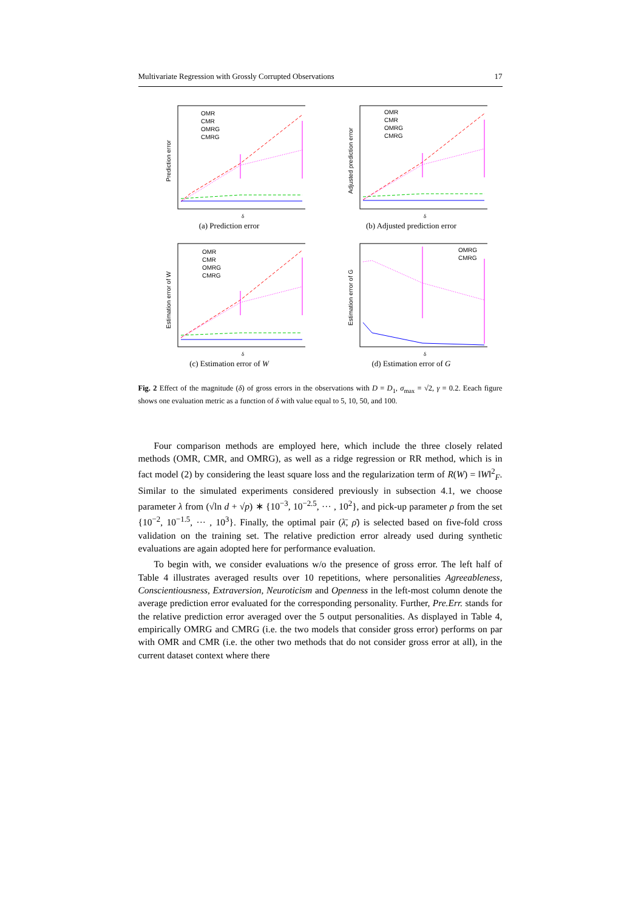Multivariate Regression with Grossly Corrupted Observations 17
OMR
CMR
OMRG
CMRG
δ
Prediction error
(a) Prediction error
OMR
CMR
OMRG
CMRG
δ
Adjusted prediction error
(b) Adjusted prediction error
OMR
CMR
OMRG
CMRG
δ
Estimation error of W
(c) Estimation error of W
OMRG
CMRG
δ
Estimation error of G
(d) Estimation error of G
Fig. 2 Effect of the magnitude (δ) of gross errors in the observations with D = D<sub>1</sub>, σ<sub>max</sub> = √2, γ = 0.2. Eeach figure shows one evaluation metric as a function of δ with value equal to 5, 10, 50, and 100.
Four comparison methods are employed here, which include the three closely related methods (OMR, CMR, and OMRG), as well as a ridge regression or RR method, which is in fact model (2) by considering the least square loss and the regularization term of R(W) = ‖W‖<sup>2</sup><sub>F</sub>. Similar to the simulated experiments considered previously in subsection 4.1, we choose parameter λ from (√ln d + √p) ∗ {10<sup>−3</sup>, 10<sup>−2.5</sup>, ··· , 10<sup>2</sup>}, and pick-up parameter ρ from the set {10<sup>−2</sup>, 10<sup>−1.5</sup>, ··· , 10<sup>3</sup>}. Finally, the optimal pair (λ̄, ρ̄) is selected based on five-fold cross validation on the training set. The relative prediction error already used during synthetic evaluations are again adopted here for performance evaluation.
To begin with, we consider evaluations w/o the presence of gross error. The left half of Table 4 illustrates averaged results over 10 repetitions, where personalities Agreeableness, Conscientiousness, Extraversion, Neuroticism and Openness in the left-most column denote the average prediction error evaluated for the corresponding personality. Further, Pre.Err. stands for the relative prediction error averaged over the 5 output personalities. As displayed in Table 4, empirically OMRG and CMRG (i.e. the two models that consider gross error) performs on par with OMR and CMR (i.e. the other two methods that do not consider gross error at all), in the current dataset context where there